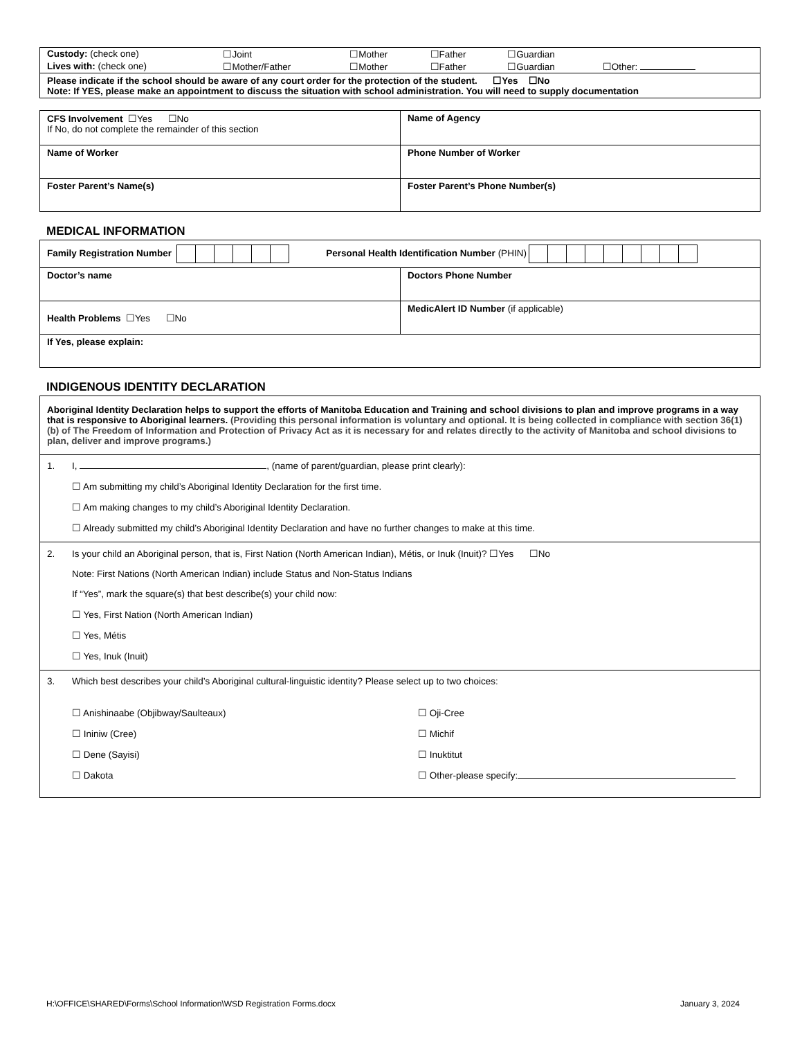| Custody: (check one) | ☐Joint | ☐Mother | ☐Father | ☐Guardian | |
| Lives with: (check one) | ☐Mother/Father | ☐Mother | ☐Father | ☐Guardian | ☐Other: |
Please indicate if the school should be aware of any court order for the protection of the student. ☐Yes ☐No
Note: If YES, please make an appointment to discuss the situation with school administration. You will need to supply documentation
| CFS Involvement ☐Yes ☐No If No, do not complete the remainder of this section | Name of Agency |
| Name of Worker | Phone Number of Worker |
| Foster Parent’s Name(s) | Foster Parent’s Phone Number(s) |
MEDICAL INFORMATION
| Family Registration Number Personal Health Identification Number (PHIN) | |
| Doctor’s name | Doctors Phone Number |
| Health Problems ☐Yes ☐No | MedicAlert ID Number (if applicable) |
| If Yes, please explain: | |
INDIGENOUS IDENTITY DECLARATION
Aboriginal Identity Declaration helps to support the efforts of Manitoba Education and Training and school divisions to plan and improve programs in a way that is responsive to Aboriginal learners. (Providing this personal information is voluntary and optional. It is being collected in compliance with section 36(1)(b) of The Freedom of Information and Protection of Privacy Act as it is necessary for and relates directly to the activity of Manitoba and school divisions to plan, deliver and improve programs.)
1. I, , (name of parent/guardian, please print clearly):
☐ Am submitting my child’s Aboriginal Identity Declaration for the first time.
☐ Am making changes to my child’s Aboriginal Identity Declaration.
☐ Already submitted my child’s Aboriginal Identity Declaration and have no further changes to make at this time.
2. Is your child an Aboriginal person, that is, First Nation (North American Indian), Métis, or Inuk (Inuit)? ☐Yes ☐No
Note: First Nations (North American Indian) include Status and Non-Status Indians
If “Yes”, mark the square(s) that best describe(s) your child now:
☐ Yes, First Nation (North American Indian)
☐ Yes, Métis
☐ Yes, Inuk (Inuit)
3. Which best describes your child’s Aboriginal cultural-linguistic identity? Please select up to two choices:
☐ Anishinaabe (Objibway/Saulteaux)
☐ Oji-Cree
☐ Ininiw (Cree)
☐ Michif
☐ Dene (Sayisi)
☐ Inuktitut
☐ Dakota
☐ Other-please specify:
H:\OFFICE\SHARED\Forms\School Information\WSD Registration Forms.docx January 3, 2024